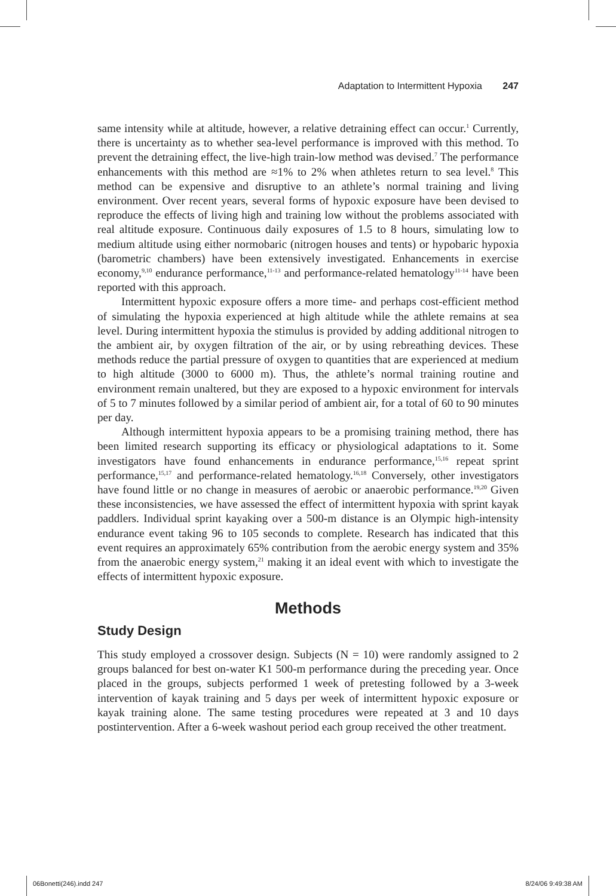Adaptation to Intermittent Hypoxia 247
same intensity while at altitude, however, a relative detraining effect can occur.<sup>1</sup> Currently, there is uncertainty as to whether sea-level performance is improved with this method. To prevent the detraining effect, the live-high train-low method was devised.<sup>7</sup> The performance enhancements with this method are ≈1% to 2% when athletes return to sea level.<sup>8</sup> This method can be expensive and disruptive to an athlete’s normal training and living environment. Over recent years, several forms of hypoxic exposure have been devised to reproduce the effects of living high and training low without the problems associated with real altitude exposure. Continuous daily exposures of 1.5 to 8 hours, simulating low to medium altitude using either normobaric (nitrogen houses and tents) or hypobaric hypoxia (barometric chambers) have been extensively investigated. Enhancements in exercise economy,<sup>9,10</sup> endurance performance,<sup>11-13</sup> and performance-related hematology<sup>11-14</sup> have been reported with this approach.
Intermittent hypoxic exposure offers a more time- and perhaps cost-efficient method of simulating the hypoxia experienced at high altitude while the athlete remains at sea level. During intermittent hypoxia the stimulus is provided by adding additional nitrogen to the ambient air, by oxygen filtration of the air, or by using rebreathing devices. These methods reduce the partial pressure of oxygen to quantities that are experienced at medium to high altitude (3000 to 6000 m). Thus, the athlete’s normal training routine and environment remain unaltered, but they are exposed to a hypoxic environment for intervals of 5 to 7 minutes followed by a similar period of ambient air, for a total of 60 to 90 minutes per day.
Although intermittent hypoxia appears to be a promising training method, there has been limited research supporting its efficacy or physiological adaptations to it. Some investigators have found enhancements in endurance performance,<sup>15,16</sup> repeat sprint performance,<sup>15,17</sup> and performance-related hematology.<sup>16,18</sup> Conversely, other investigators have found little or no change in measures of aerobic or anaerobic performance.<sup>19,20</sup> Given these inconsistencies, we have assessed the effect of intermittent hypoxia with sprint kayak paddlers. Individual sprint kayaking over a 500-m distance is an Olympic high-intensity endurance event taking 96 to 105 seconds to complete. Research has indicated that this event requires an approximately 65% contribution from the aerobic energy system and 35% from the anaerobic energy system,<sup>21</sup> making it an ideal event with which to investigate the effects of intermittent hypoxic exposure.
Methods
Study Design
This study employed a crossover design. Subjects (N = 10) were randomly assigned to 2 groups balanced for best on-water K1 500-m performance during the preceding year. Once placed in the groups, subjects performed 1 week of pretesting followed by a 3-week intervention of kayak training and 5 days per week of intermittent hypoxic exposure or kayak training alone. The same testing procedures were repeated at 3 and 10 days postintervention. After a 6-week washout period each group received the other treatment.
06Bonetti(246).indd 247 8/24/06 9:49:38 AM